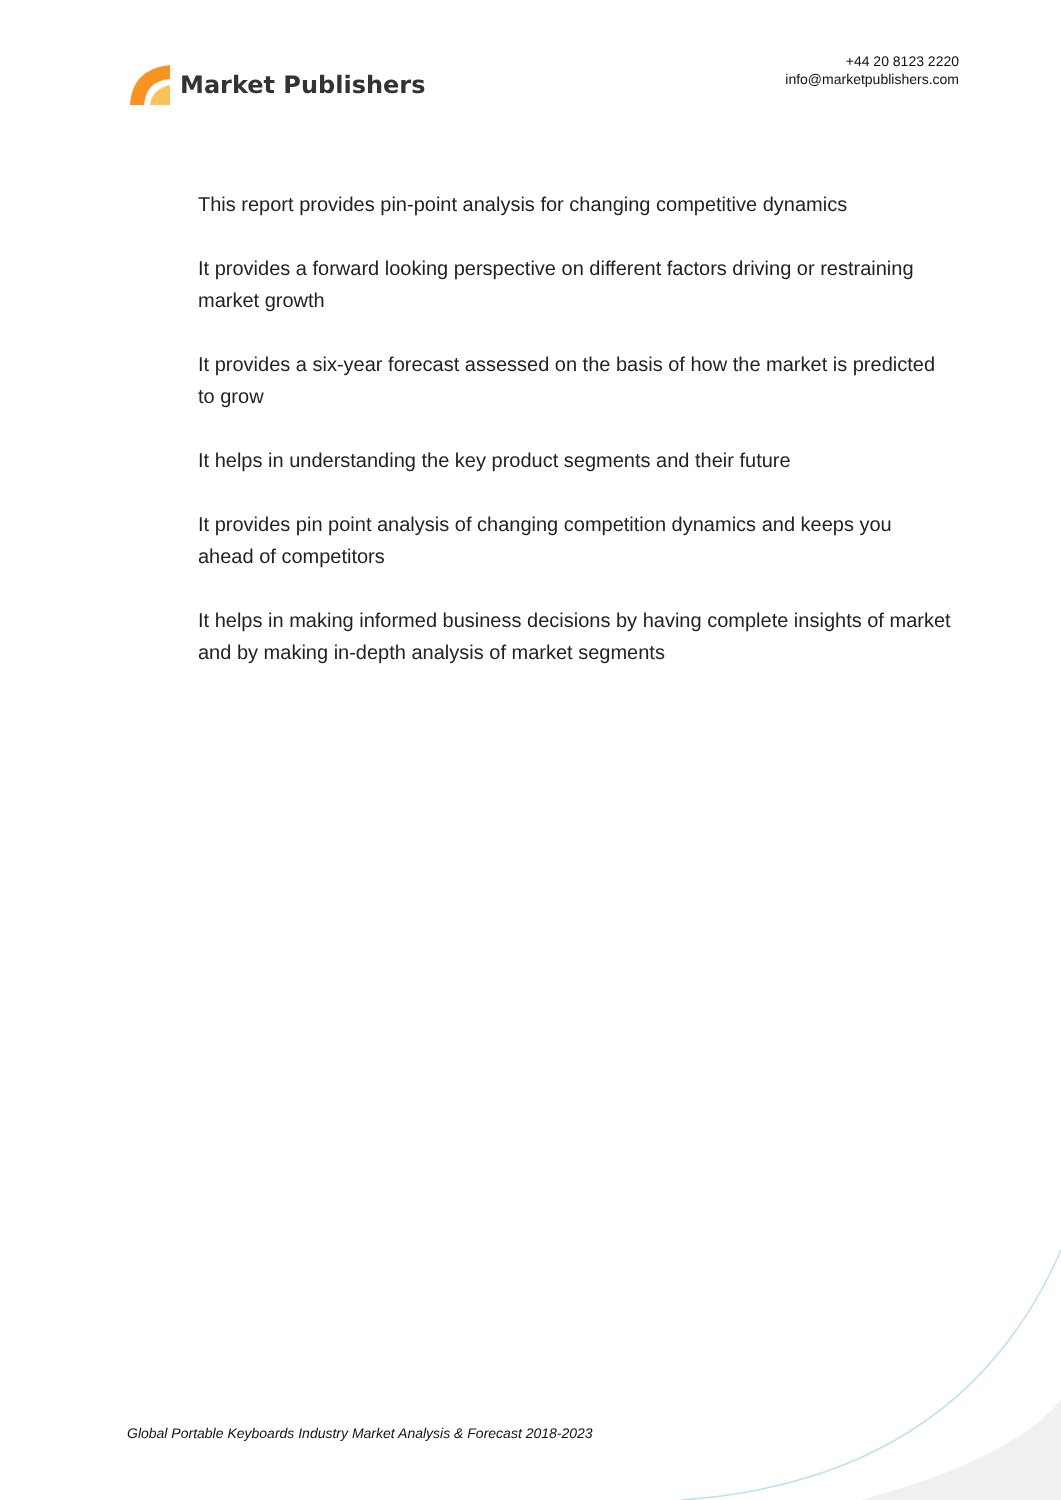Market Publishers
+44 20 8123 2220
info@marketpublishers.com
This report provides pin-point analysis for changing competitive dynamics
It provides a forward looking perspective on different factors driving or restraining market growth
It provides a six-year forecast assessed on the basis of how the market is predicted to grow
It helps in understanding the key product segments and their future
It provides pin point analysis of changing competition dynamics and keeps you ahead of competitors
It helps in making informed business decisions by having complete insights of market and by making in-depth analysis of market segments
Global Portable Keyboards Industry Market Analysis & Forecast 2018-2023